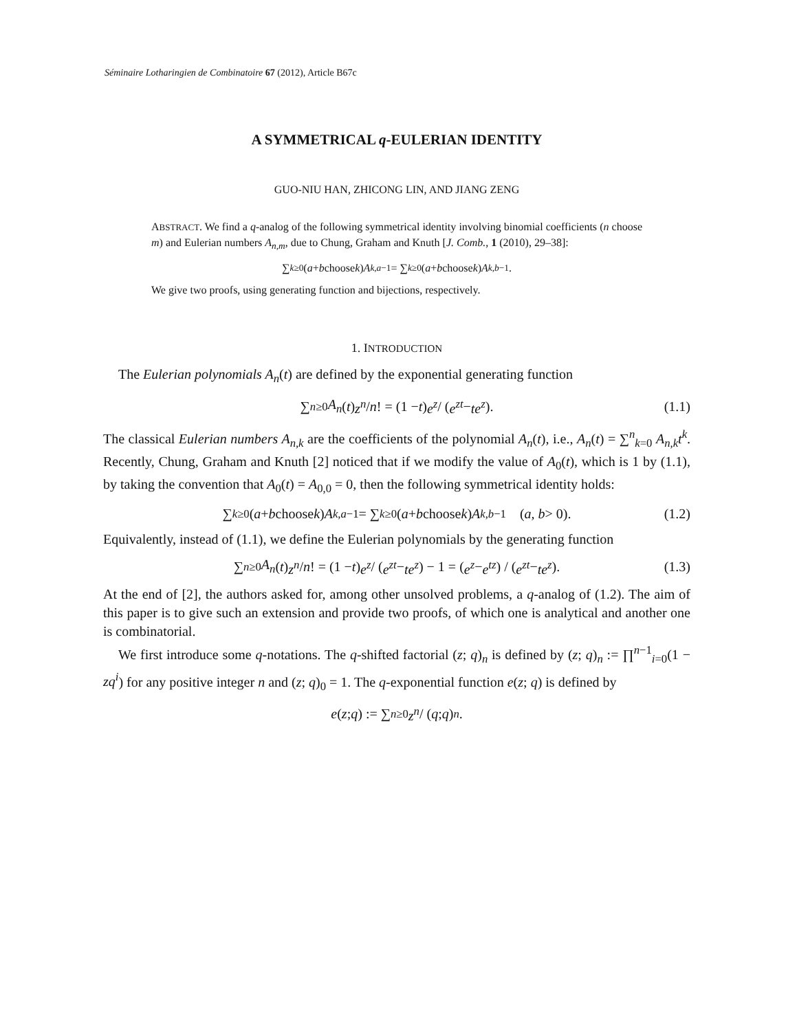Séminaire Lotharingien de Combinatoire 67 (2012), Article B67c
A SYMMETRICAL q-EULERIAN IDENTITY
GUO-NIU HAN, ZHICONG LIN, AND JIANG ZENG
ABSTRACT. We find a q-analog of the following symmetrical identity involving binomial coefficients (n choose m) and Eulerian numbers A<sub>n,m</sub>, due to Chung, Graham and Knuth [J. Comb., 1 (2010), 29–38]:
∑<sub>k≥0</sub> (a + b choose k) A<sub>k,a−1</sub> = ∑<sub>k≥0</sub> (a + b choose k) A<sub>k,b−1</sub>.
We give two proofs, using generating function and bijections, respectively.
1. INTRODUCTION
The Eulerian polynomials A<sub>n</sub>(t) are defined by the exponential generating function
∑<sub>n≥0</sub> A<sub>n</sub> (t) z<sup>n</sup> / n! = (1 − t) e<sup>z</sup> / (e<sup>zt</sup> − te<sup>z</sup>). (1.1)
The classical Eulerian numbers A<sub>n,k</sub> are the coefficients of the polynomial A<sub>n</sub>(t), i.e., A<sub>n</sub>(t) = ∑<sup>n</sup><sub>k=0</sub> A<sub>n,k</sub>t<sup>k</sup>. Recently, Chung, Graham and Knuth [2] noticed that if we modify the value of A<sub>0</sub>(t), which is 1 by (1.1), by taking the convention that A<sub>0</sub>(t) = A<sub>0,0</sub> = 0, then the following symmetrical identity holds:
∑<sub>k≥0</sub> (a + b choose k) A<sub>k,a−1</sub> = ∑<sub>k≥0</sub> (a + b choose k) A<sub>k,b−1</sub> (a, b > 0). (1.2)
Equivalently, instead of (1.1), we define the Eulerian polynomials by the generating function
∑<sub>n≥0</sub> A<sub>n</sub> (t) z<sup>n</sup> / n! = (1 − t) e<sup>z</sup> / (e<sup>zt</sup> − te<sup>z</sup>) − 1 = (e<sup>z</sup> − e<sup>tz</sup>) / (e<sup>zt</sup> − te<sup>z</sup>). (1.3)
At the end of [2], the authors asked for, among other unsolved problems, a q-analog of (1.2). The aim of this paper is to give such an extension and provide two proofs, of which one is analytical and another one is combinatorial.
We first introduce some q-notations. The q-shifted factorial (z; q)<sub>n</sub> is defined by (z; q)<sub>n</sub> := ∏<sup>n−1</sup><sub>i=0</sub>(1 − zq<sup>i</sup>) for any positive integer n and (z; q)<sub>0</sub> = 1. The q-exponential function e(z; q) is defined by
e (z; q) := ∑<sub>n≥0</sub> z<sup>n</sup> / (q; q)<sub>n</sub>.